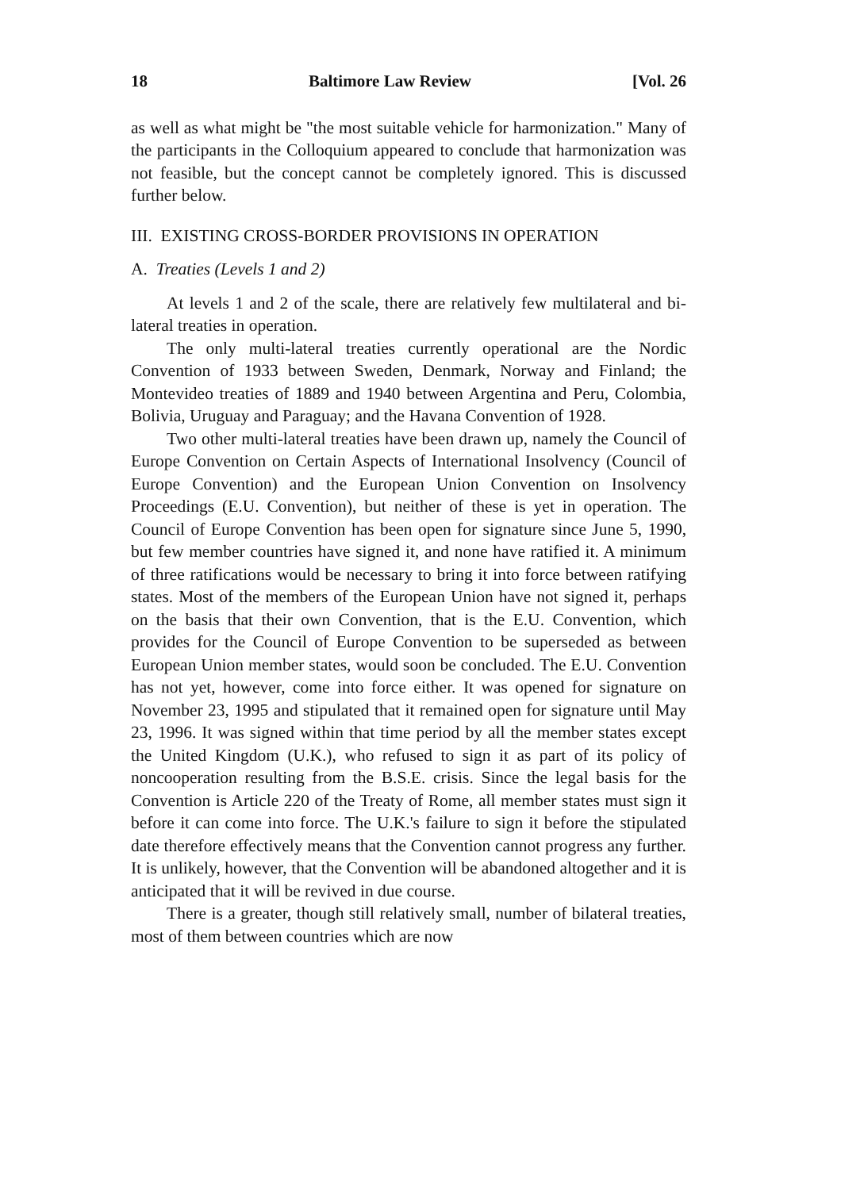18 Baltimore Law Review [Vol. 26
as well as what might be "the most suitable vehicle for harmonization." Many of the participants in the Colloquium appeared to conclude that harmonization was not feasible, but the concept cannot be completely ignored. This is discussed further below.
III. EXISTING CROSS-BORDER PROVISIONS IN OPERATION
A. Treaties (Levels 1 and 2)
At levels 1 and 2 of the scale, there are relatively few multilateral and bi-lateral treaties in operation.
The only multi-lateral treaties currently operational are the Nordic Convention of 1933 between Sweden, Denmark, Norway and Finland; the Montevideo treaties of 1889 and 1940 between Argentina and Peru, Colombia, Bolivia, Uruguay and Paraguay; and the Havana Convention of 1928.
Two other multi-lateral treaties have been drawn up, namely the Council of Europe Convention on Certain Aspects of International Insolvency (Council of Europe Convention) and the European Union Convention on Insolvency Proceedings (E.U. Convention), but neither of these is yet in operation. The Council of Europe Convention has been open for signature since June 5, 1990, but few member countries have signed it, and none have ratified it. A minimum of three ratifications would be necessary to bring it into force between ratifying states. Most of the members of the European Union have not signed it, perhaps on the basis that their own Convention, that is the E.U. Convention, which provides for the Council of Europe Convention to be superseded as between European Union member states, would soon be concluded. The E.U. Convention has not yet, however, come into force either. It was opened for signature on November 23, 1995 and stipulated that it remained open for signature until May 23, 1996. It was signed within that time period by all the member states except the United Kingdom (U.K.), who refused to sign it as part of its policy of noncooperation resulting from the B.S.E. crisis. Since the legal basis for the Convention is Article 220 of the Treaty of Rome, all member states must sign it before it can come into force. The U.K.'s failure to sign it before the stipulated date therefore effectively means that the Convention cannot progress any further. It is unlikely, however, that the Convention will be abandoned altogether and it is anticipated that it will be revived in due course.
There is a greater, though still relatively small, number of bilateral treaties, most of them between countries which are now